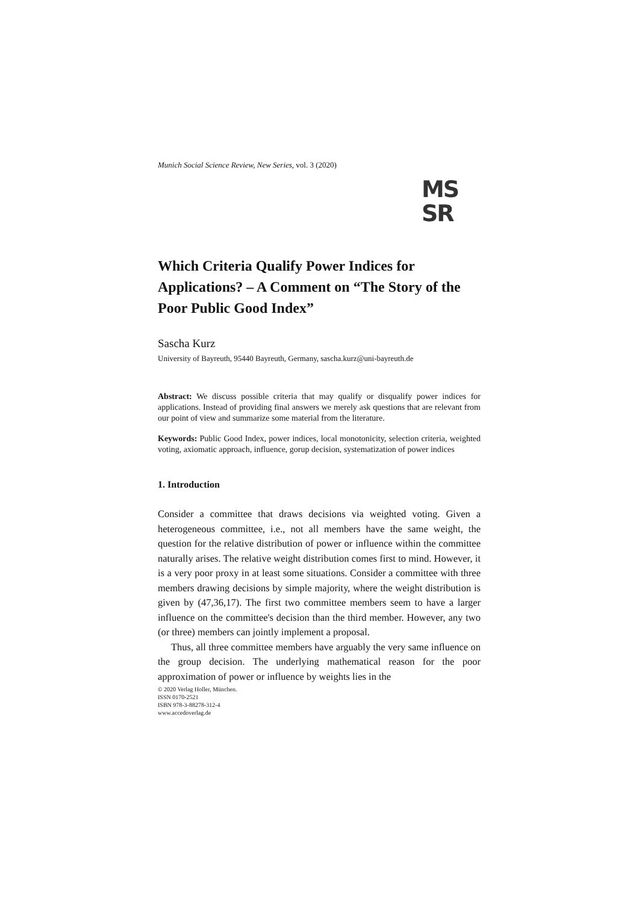Munich Social Science Review, New Series, vol. 3 (2020)
MS
SR
Which Criteria Qualify Power Indices for Applications? – A Comment on “The Story of the Poor Public Good Index”
Sascha Kurz
University of Bayreuth, 95440 Bayreuth, Germany, sascha.kurz@uni-bayreuth.de
Abstract: We discuss possible criteria that may qualify or disqualify power indices for applications. Instead of providing final answers we merely ask questions that are relevant from our point of view and summarize some material from the literature.
Keywords: Public Good Index, power indices, local monotonicity, selection criteria, weighted voting, axiomatic approach, influence, gorup decision, systematization of power indices
1. Introduction
Consider a committee that draws decisions via weighted voting. Given a heterogeneous committee, i.e., not all members have the same weight, the question for the relative distribution of power or influence within the committee naturally arises. The relative weight distribution comes first to mind. However, it is a very poor proxy in at least some situations. Consider a committee with three members drawing decisions by simple majority, where the weight distribution is given by (47,36,17). The first two committee members seem to have a larger influence on the committee's decision than the third member. However, any two (or three) members can jointly implement a proposal.
Thus, all three committee members have arguably the very same influence on the group decision. The underlying mathematical reason for the poor approximation of power or influence by weights lies in the
© 2020 Verlag Holler, München.
ISSN 0170-2521
ISBN 978-3-88278-312-4
www.accedoverlag.de